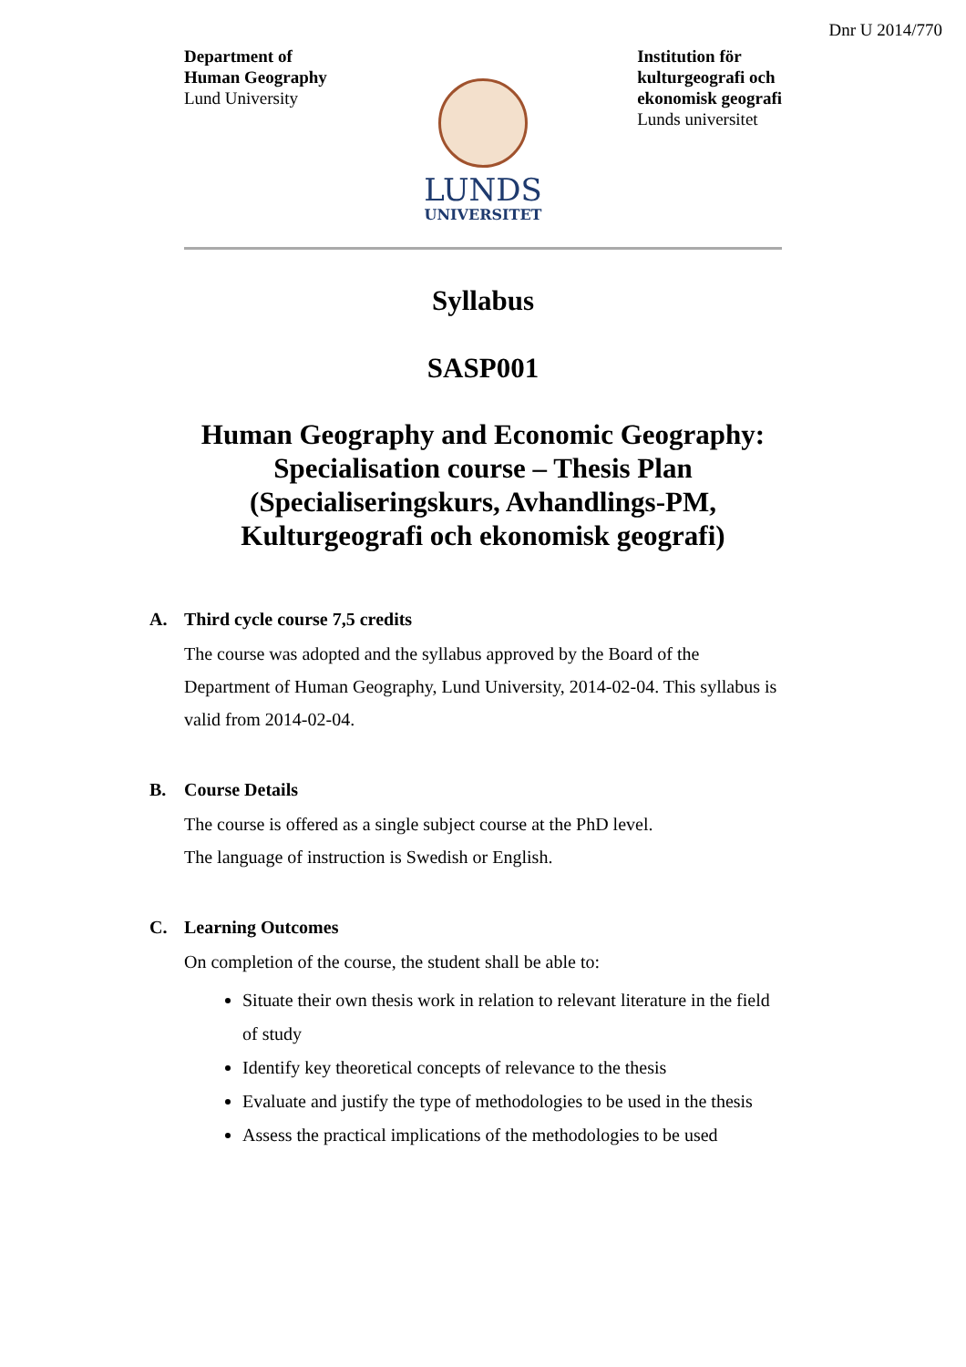Dnr U 2014/770
Department of
Human Geography
Lund University
Institution för
kulturgeografi och
ekonomisk geografi
Lunds universitet
LUNDS
UNIVERSITET
Syllabus
SASP001
Human Geography and Economic Geography:
Specialisation course – Thesis Plan
(Specialiseringskurs, Avhandlings-PM,
Kulturgeografi och ekonomisk geografi)
A. Third cycle course 7,5 credits
The course was adopted and the syllabus approved by the Board of the Department of Human Geography, Lund University, 2014-02-04. This syllabus is valid from 2014-02-04.
B. Course Details
The course is offered as a single subject course at the PhD level.
The language of instruction is Swedish or English.
C. Learning Outcomes
On completion of the course, the student shall be able to:
Situate their own thesis work in relation to relevant literature in the field of study
Identify key theoretical concepts of relevance to the thesis
Evaluate and justify the type of methodologies to be used in the thesis
Assess the practical implications of the methodologies to be used